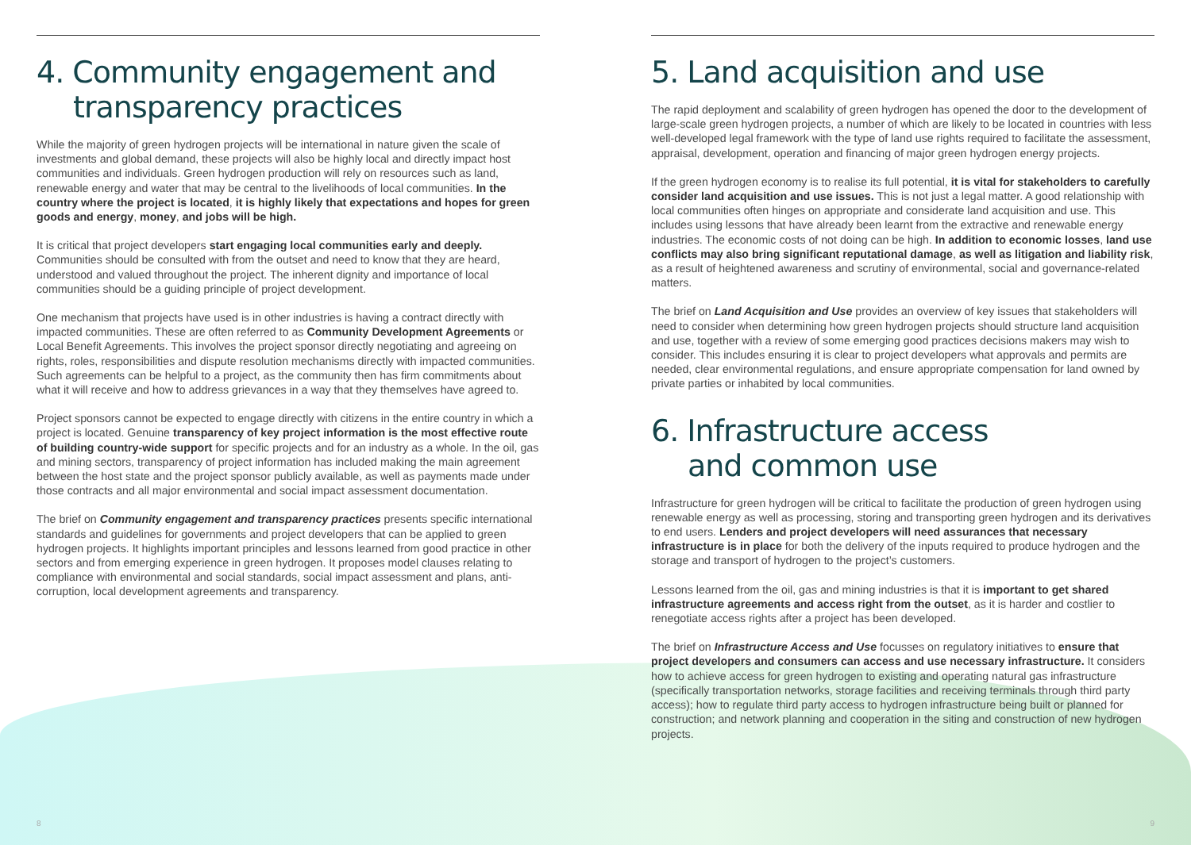4. Community engagement and
transparency practices
While the majority of green hydrogen projects will be international in nature given the scale of investments and global demand, these projects will also be highly local and directly impact host communities and individuals. Green hydrogen production will rely on resources such as land, renewable energy and water that may be central to the livelihoods of local communities. In the country where the project is located, it is highly likely that expectations and hopes for green goods and energy, money, and jobs will be high.
It is critical that project developers start engaging local communities early and deeply. Communities should be consulted with from the outset and need to know that they are heard, understood and valued throughout the project. The inherent dignity and importance of local communities should be a guiding principle of project development.
One mechanism that projects have used is in other industries is having a contract directly with impacted communities. These are often referred to as Community Development Agreements or Local Benefit Agreements. This involves the project sponsor directly negotiating and agreeing on rights, roles, responsibilities and dispute resolution mechanisms directly with impacted communities. Such agreements can be helpful to a project, as the community then has firm commitments about what it will receive and how to address grievances in a way that they themselves have agreed to.
Project sponsors cannot be expected to engage directly with citizens in the entire country in which a project is located. Genuine transparency of key project information is the most effective route of building country-wide support for specific projects and for an industry as a whole. In the oil, gas and mining sectors, transparency of project information has included making the main agreement between the host state and the project sponsor publicly available, as well as payments made under those contracts and all major environmental and social impact assessment documentation.
The brief on Community engagement and transparency practices presents specific international standards and guidelines for governments and project developers that can be applied to green hydrogen projects. It highlights important principles and lessons learned from good practice in other sectors and from emerging experience in green hydrogen. It proposes model clauses relating to compliance with environmental and social standards, social impact assessment and plans, anti-corruption, local development agreements and transparency.
5. Land acquisition and use
The rapid deployment and scalability of green hydrogen has opened the door to the development of large-scale green hydrogen projects, a number of which are likely to be located in countries with less well-developed legal framework with the type of land use rights required to facilitate the assessment, appraisal, development, operation and financing of major green hydrogen energy projects.
If the green hydrogen economy is to realise its full potential, it is vital for stakeholders to carefully consider land acquisition and use issues. This is not just a legal matter. A good relationship with local communities often hinges on appropriate and considerate land acquisition and use. This includes using lessons that have already been learnt from the extractive and renewable energy industries. The economic costs of not doing can be high. In addition to economic losses, land use conflicts may also bring significant reputational damage, as well as litigation and liability risk, as a result of heightened awareness and scrutiny of environmental, social and governance-related matters.
The brief on Land Acquisition and Use provides an overview of key issues that stakeholders will need to consider when determining how green hydrogen projects should structure land acquisition and use, together with a review of some emerging good practices decisions makers may wish to consider. This includes ensuring it is clear to project developers what approvals and permits are needed, clear environmental regulations, and ensure appropriate compensation for land owned by private parties or inhabited by local communities.
6. Infrastructure access
and common use
Infrastructure for green hydrogen will be critical to facilitate the production of green hydrogen using renewable energy as well as processing, storing and transporting green hydrogen and its derivatives to end users. Lenders and project developers will need assurances that necessary infrastructure is in place for both the delivery of the inputs required to produce hydrogen and the storage and transport of hydrogen to the project’s customers.
Lessons learned from the oil, gas and mining industries is that it is important to get shared infrastructure agreements and access right from the outset, as it is harder and costlier to renegotiate access rights after a project has been developed.
The brief on Infrastructure Access and Use focusses on regulatory initiatives to ensure that project developers and consumers can access and use necessary infrastructure. It considers how to achieve access for green hydrogen to existing and operating natural gas infrastructure (specifically transportation networks, storage facilities and receiving terminals through third party access); how to regulate third party access to hydrogen infrastructure being built or planned for construction; and network planning and cooperation in the siting and construction of new hydrogen projects.
8 9